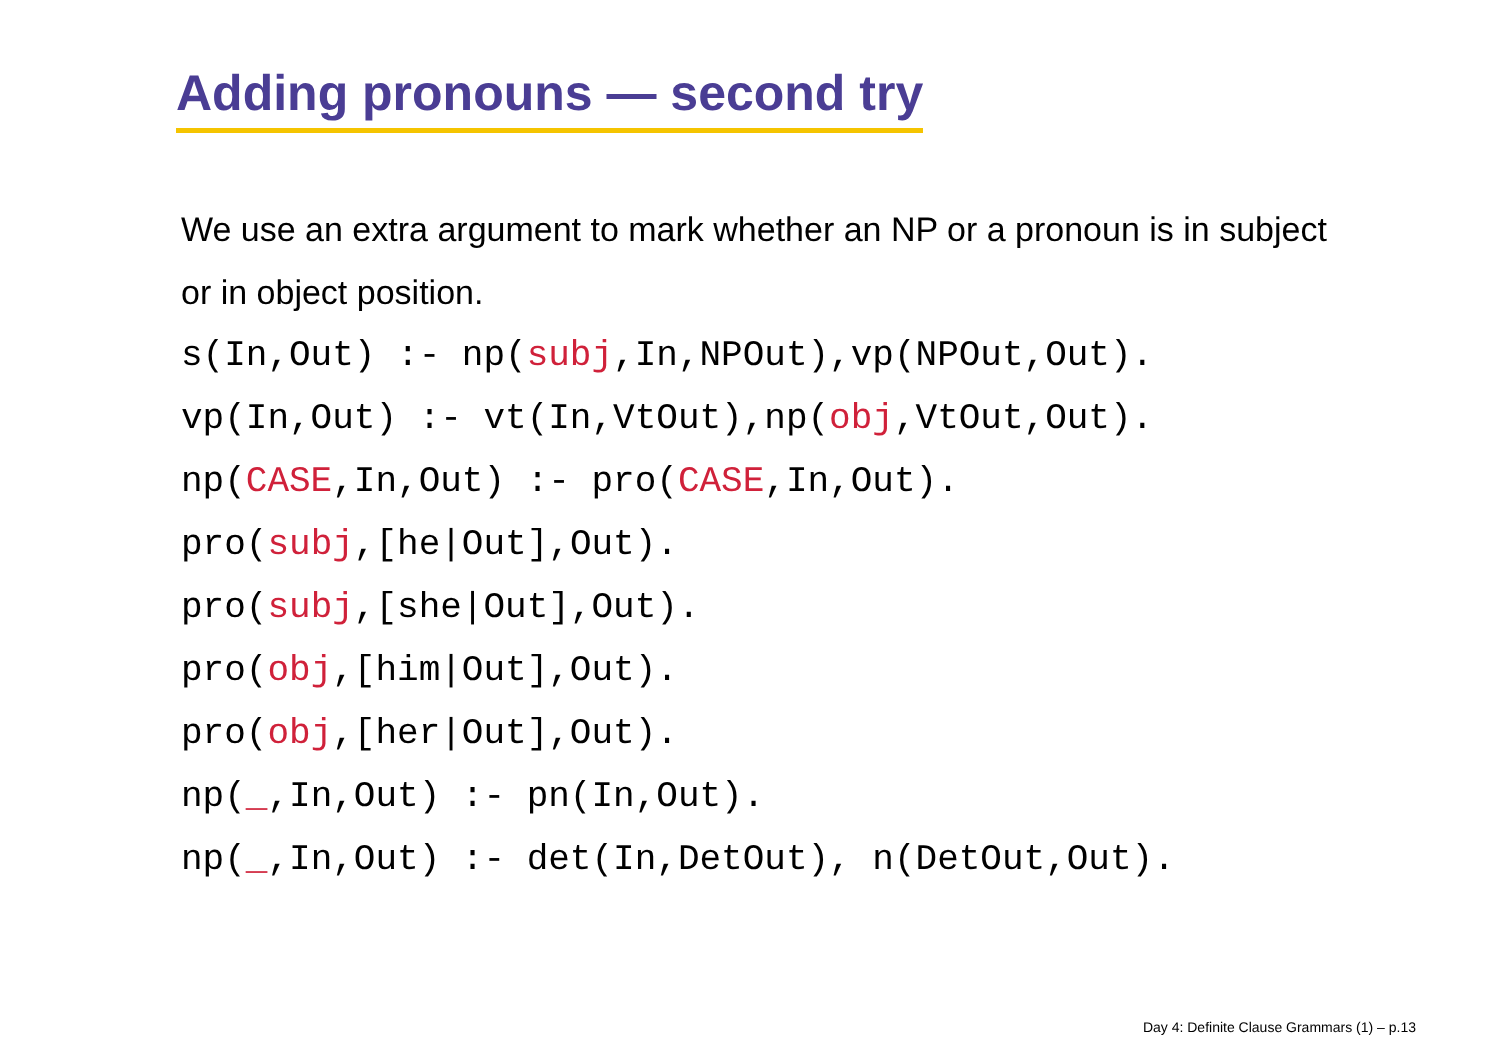Adding pronouns — second try
We use an extra argument to mark whether an NP or a pronoun is in subject or in object position.
s(In,Out) :- np(subj,In,NPOut),vp(NPOut,Out).
vp(In,Out) :- vt(In,VtOut),np(obj,VtOut,Out).
np(CASE,In,Out) :- pro(CASE,In,Out).
pro(subj,[he|Out],Out).
pro(subj,[she|Out],Out).
pro(obj,[him|Out],Out).
pro(obj,[her|Out],Out).
np(_,In,Out) :- pn(In,Out).
np(_,In,Out) :- det(In,DetOut), n(DetOut,Out).
Day 4: Definite Clause Grammars (1) – p.13